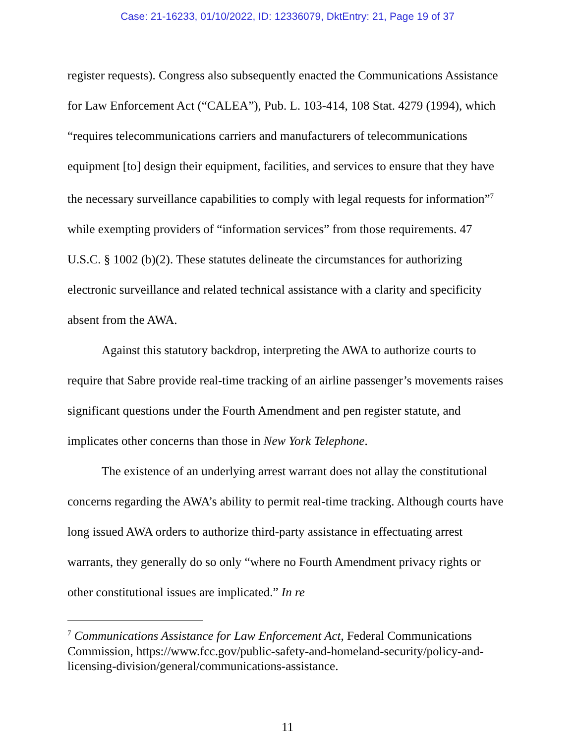Case: 21-16233, 01/10/2022, ID: 12336079, DktEntry: 21, Page 19 of 37
register requests). Congress also subsequently enacted the Communications Assistance for Law Enforcement Act (“CALEA”), Pub. L. 103-414, 108 Stat. 4279 (1994), which “requires telecommunications carriers and manufacturers of telecommunications equipment [to] design their equipment, facilities, and services to ensure that they have the necessary surveillance capabilities to comply with legal requests for information”<sup>7</sup> while exempting providers of “information services” from those requirements. 47 U.S.C. § 1002 (b)(2). These statutes delineate the circumstances for authorizing electronic surveillance and related technical assistance with a clarity and specificity absent from the AWA.
Against this statutory backdrop, interpreting the AWA to authorize courts to require that Sabre provide real-time tracking of an airline passenger’s movements raises significant questions under the Fourth Amendment and pen register statute, and implicates other concerns than those in New York Telephone.
The existence of an underlying arrest warrant does not allay the constitutional concerns regarding the AWA’s ability to permit real-time tracking. Although courts have long issued AWA orders to authorize third-party assistance in effectuating arrest warrants, they generally do so only “where no Fourth Amendment privacy rights or other constitutional issues are implicated.” In re
<sup>7</sup> Communications Assistance for Law Enforcement Act, Federal Communications Commission, https://www.fcc.gov/public-safety-and-homeland-security/policy-and-licensing-division/general/communications-assistance.
11